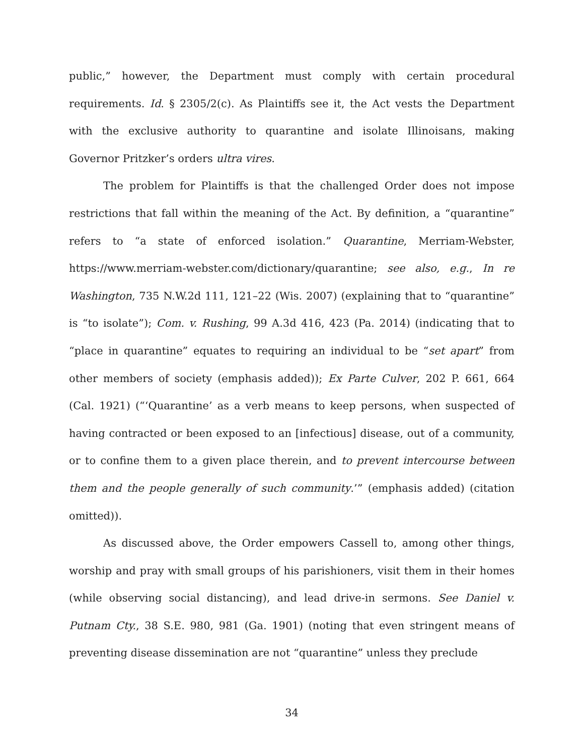public,” however, the Department must comply with certain procedural requirements. Id. § 2305/2(c). As Plaintiffs see it, the Act vests the Department with the exclusive authority to quarantine and isolate Illinoisans, making Governor Pritzker’s orders ultra vires.
The problem for Plaintiffs is that the challenged Order does not impose restrictions that fall within the meaning of the Act. By definition, a “quarantine” refers to “a state of enforced isolation.” Quarantine, Merriam-Webster, https://www.merriam-webster.com/dictionary/quarantine; see also, e.g., In re Washington, 735 N.W.2d 111, 121–22 (Wis. 2007) (explaining that to “quarantine” is “to isolate”); Com. v. Rushing, 99 A.3d 416, 423 (Pa. 2014) (indicating that to “place in quarantine” equates to requiring an individual to be “set apart” from other members of society (emphasis added)); Ex Parte Culver, 202 P. 661, 664 (Cal. 1921) (“‘Quarantine’ as a verb means to keep persons, when suspected of having contracted or been exposed to an [infectious] disease, out of a community, or to confine them to a given place therein, and to prevent intercourse between them and the people generally of such community.’” (emphasis added) (citation omitted)).
As discussed above, the Order empowers Cassell to, among other things, worship and pray with small groups of his parishioners, visit them in their homes (while observing social distancing), and lead drive-in sermons. See Daniel v. Putnam Cty., 38 S.E. 980, 981 (Ga. 1901) (noting that even stringent means of preventing disease dissemination are not “quarantine” unless they preclude
34